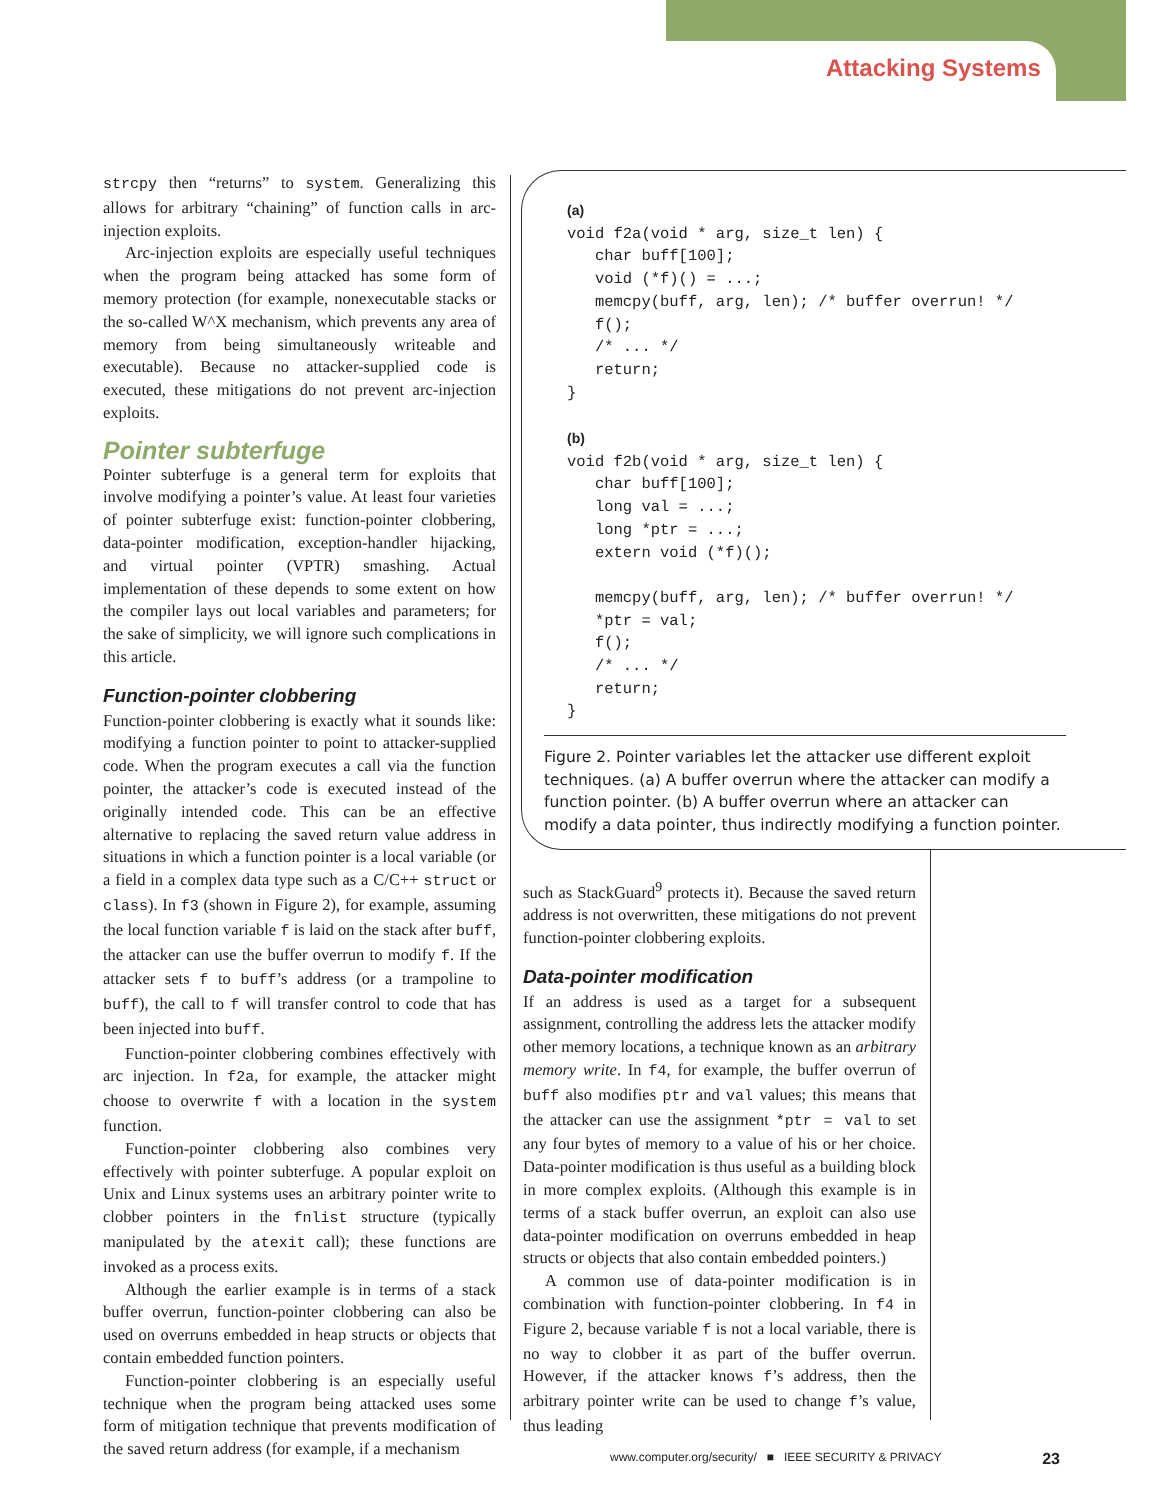Attacking Systems
strcpy then “returns” to system. Generalizing this allows for arbitrary “chaining” of function calls in arc-injection exploits.
Arc-injection exploits are especially useful techniques when the program being attacked has some form of memory protection (for example, nonexecutable stacks or the so-called W^X mechanism, which prevents any area of memory from being simultaneously writeable and executable). Because no attacker-supplied code is executed, these mitigations do not prevent arc-injection exploits.
Pointer subterfuge
Pointer subterfuge is a general term for exploits that involve modifying a pointer’s value. At least four varieties of pointer subterfuge exist: function-pointer clobbering, data-pointer modification, exception-handler hijacking, and virtual pointer (VPTR) smashing. Actual implementation of these depends to some extent on how the compiler lays out local variables and parameters; for the sake of simplicity, we will ignore such complications in this article.
Function-pointer clobbering
Function-pointer clobbering is exactly what it sounds like: modifying a function pointer to point to attacker-supplied code. When the program executes a call via the function pointer, the attacker’s code is executed instead of the originally intended code. This can be an effective alternative to replacing the saved return value address in situations in which a function pointer is a local variable (or a field in a complex data type such as a C/C++ struct or class). In f3 (shown in Figure 2), for example, assuming the local function variable f is laid on the stack after buff, the attacker can use the buffer overrun to modify f. If the attacker sets f to buff’s address (or a trampoline to buff), the call to f will transfer control to code that has been injected into buff.
Function-pointer clobbering combines effectively with arc injection. In f2a, for example, the attacker might choose to overwrite f with a location in the system function.
Function-pointer clobbering also combines very effectively with pointer subterfuge. A popular exploit on Unix and Linux systems uses an arbitrary pointer write to clobber pointers in the fnlist structure (typically manipulated by the atexit call); these functions are invoked as a process exits.
Although the earlier example is in terms of a stack buffer overrun, function-pointer clobbering can also be used on overruns embedded in heap structs or objects that contain embedded function pointers.
Function-pointer clobbering is an especially useful technique when the program being attacked uses some form of mitigation technique that prevents modification of the saved return address (for example, if a mechanism
(a)
void f2a(void * arg, size_t len) {
   char buff[100];
   void (*f)() = ...;
   memcpy(buff, arg, len); /* buffer overrun! */
   f();
   /* ... */
   return;
}

(b)
void f2b(void * arg, size_t len) {
   char buff[100];
   long val = ...;
   long *ptr = ...;
   extern void (*f)();

   memcpy(buff, arg, len); /* buffer overrun! */
   *ptr = val;
   f();
   /* ... */
   return;
}
Figure 2. Pointer variables let the attacker use different exploit techniques. (a) A buffer overrun where the attacker can modify a function pointer. (b) A buffer overrun where an attacker can modify a data pointer, thus indirectly modifying a function pointer.
such as StackGuard<sup>9</sup> protects it). Because the saved return address is not overwritten, these mitigations do not prevent function-pointer clobbering exploits.
Data-pointer modification
If an address is used as a target for a subsequent assignment, controlling the address lets the attacker modify other memory locations, a technique known as an arbitrary memory write. In f4, for example, the buffer overrun of buff also modifies ptr and val values; this means that the attacker can use the assignment *ptr = val to set any four bytes of memory to a value of his or her choice. Data-pointer modification is thus useful as a building block in more complex exploits. (Although this example is in terms of a stack buffer overrun, an exploit can also use data-pointer modification on overruns embedded in heap structs or objects that also contain embedded pointers.)
A common use of data-pointer modification is in combination with function-pointer clobbering. In f4 in Figure 2, because variable f is not a local variable, there is no way to clobber it as part of the buffer overrun. However, if the attacker knows f’s address, then the arbitrary pointer write can be used to change f’s value, thus leading
www.computer.org/security/ ■ IEEE SECURITY & PRIVACY 23